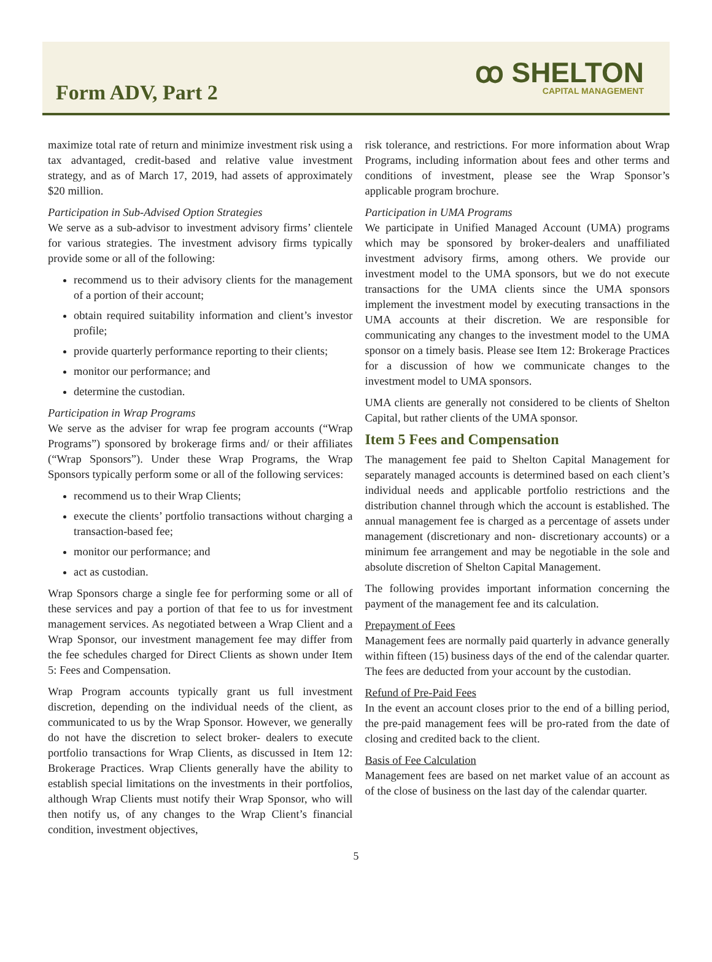Form ADV, Part 2
ꝏ SHELTON
CAPITAL MANAGEMENT
maximize total rate of return and minimize investment risk using a tax advantaged, credit-based and relative value investment strategy, and as of March 17, 2019, had assets of approximately $20 million.
Participation in Sub-Advised Option Strategies
We serve as a sub-advisor to investment advisory firms’ clientele for various strategies. The investment advisory firms typically provide some or all of the following:
recommend us to their advisory clients for the management of a portion of their account;
obtain required suitability information and client’s investor profile;
provide quarterly performance reporting to their clients;
monitor our performance; and
determine the custodian.
Participation in Wrap Programs
We serve as the adviser for wrap fee program accounts (“Wrap Programs”) sponsored by brokerage firms and/ or their affiliates (“Wrap Sponsors”). Under these Wrap Programs, the Wrap Sponsors typically perform some or all of the following services:
recommend us to their Wrap Clients;
execute the clients’ portfolio transactions without charging a transaction-based fee;
monitor our performance; and
act as custodian.
Wrap Sponsors charge a single fee for performing some or all of these services and pay a portion of that fee to us for investment management services. As negotiated between a Wrap Client and a Wrap Sponsor, our investment management fee may differ from the fee schedules charged for Direct Clients as shown under Item 5: Fees and Compensation.
Wrap Program accounts typically grant us full investment discretion, depending on the individual needs of the client, as communicated to us by the Wrap Sponsor. However, we generally do not have the discretion to select broker- dealers to execute portfolio transactions for Wrap Clients, as discussed in Item 12: Brokerage Practices. Wrap Clients generally have the ability to establish special limitations on the investments in their portfolios, although Wrap Clients must notify their Wrap Sponsor, who will then notify us, of any changes to the Wrap Client’s financial condition, investment objectives,
risk tolerance, and restrictions. For more information about Wrap Programs, including information about fees and other terms and conditions of investment, please see the Wrap Sponsor’s applicable program brochure.
Participation in UMA Programs
We participate in Unified Managed Account (UMA) programs which may be sponsored by broker-dealers and unaffiliated investment advisory firms, among others. We provide our investment model to the UMA sponsors, but we do not execute transactions for the UMA clients since the UMA sponsors implement the investment model by executing transactions in the UMA accounts at their discretion. We are responsible for communicating any changes to the investment model to the UMA sponsor on a timely basis. Please see Item 12: Brokerage Practices for a discussion of how we communicate changes to the investment model to UMA sponsors.
UMA clients are generally not considered to be clients of Shelton Capital, but rather clients of the UMA sponsor.
Item 5 Fees and Compensation
The management fee paid to Shelton Capital Management for separately managed accounts is determined based on each client’s individual needs and applicable portfolio restrictions and the distribution channel through which the account is established. The annual management fee is charged as a percentage of assets under management (discretionary and non- discretionary accounts) or a minimum fee arrangement and may be negotiable in the sole and absolute discretion of Shelton Capital Management.
The following provides important information concerning the payment of the management fee and its calculation.
Prepayment of Fees
Management fees are normally paid quarterly in advance generally within fifteen (15) business days of the end of the calendar quarter. The fees are deducted from your account by the custodian.
Refund of Pre-Paid Fees
In the event an account closes prior to the end of a billing period, the pre-paid management fees will be pro-rated from the date of closing and credited back to the client.
Basis of Fee Calculation
Management fees are based on net market value of an account as of the close of business on the last day of the calendar quarter.
5